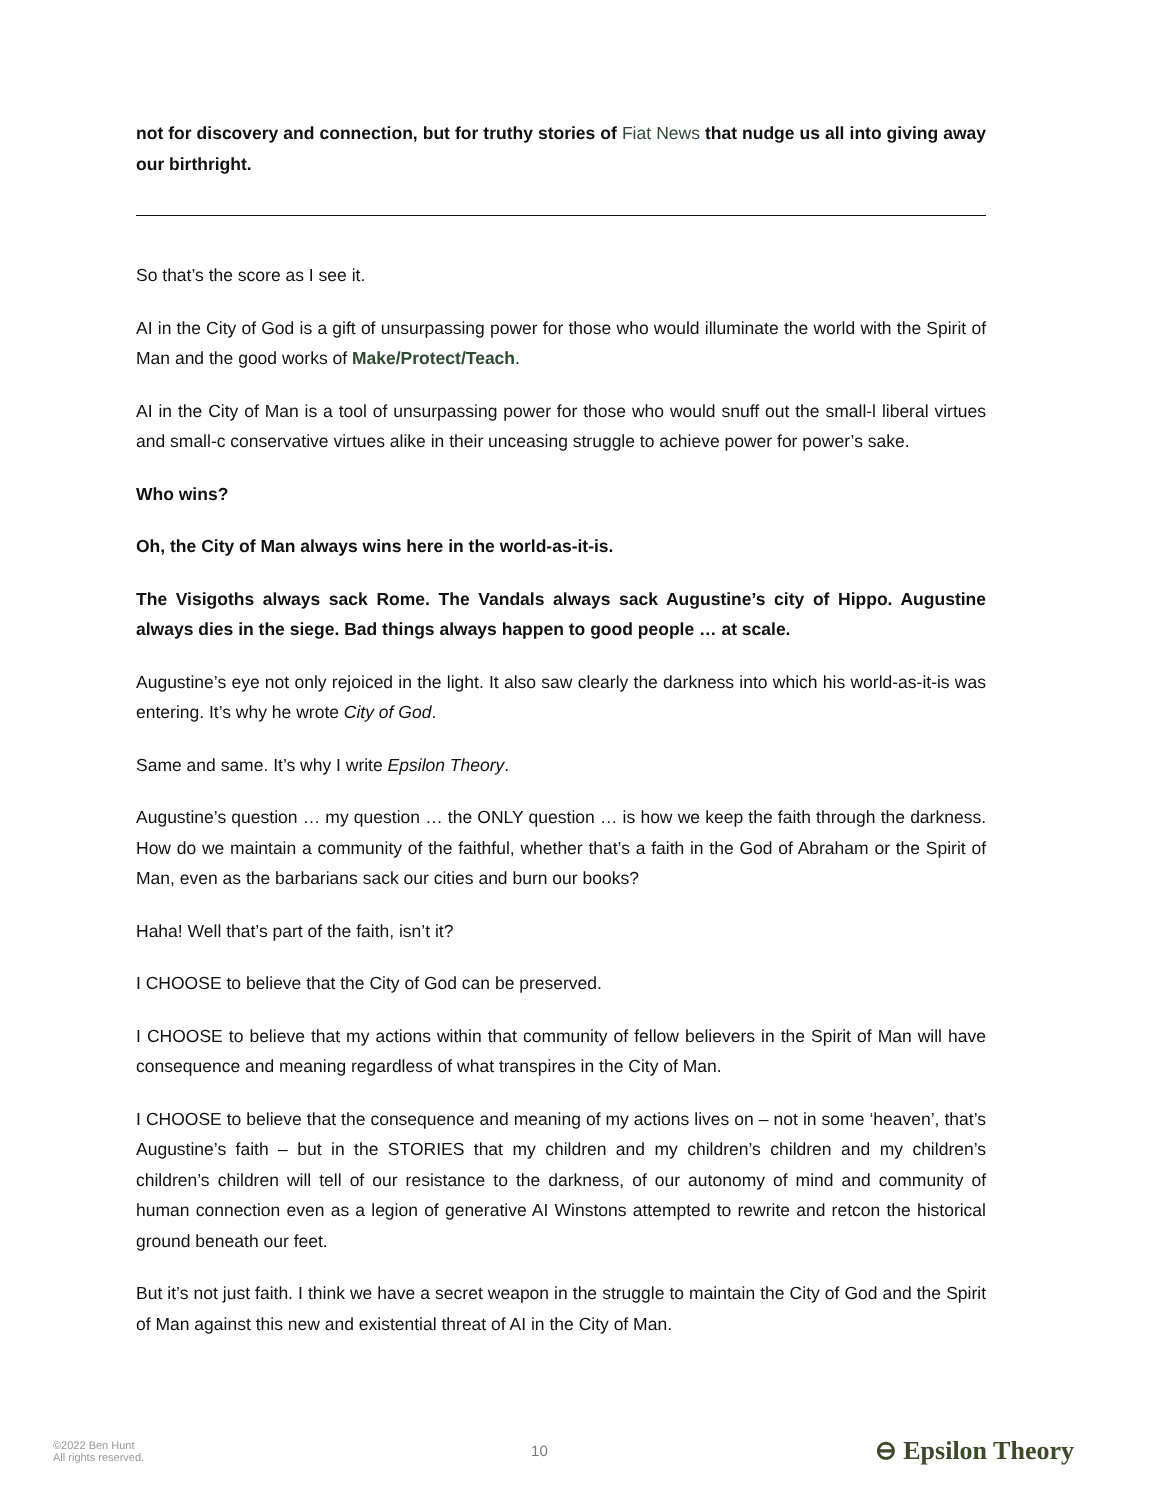not for discovery and connection, but for truthy stories of Fiat News that nudge us all into giving away our birthright.
So that’s the score as I see it.
AI in the City of God is a gift of unsurpassing power for those who would illuminate the world with the Spirit of Man and the good works of Make/Protect/Teach.
AI in the City of Man is a tool of unsurpassing power for those who would snuff out the small-l liberal virtues and small-c conservative virtues alike in their unceasing struggle to achieve power for power’s sake.
Who wins?
Oh, the City of Man always wins here in the world-as-it-is.
The Visigoths always sack Rome. The Vandals always sack Augustine’s city of Hippo. Augustine always dies in the siege. Bad things always happen to good people … at scale.
Augustine’s eye not only rejoiced in the light. It also saw clearly the darkness into which his world-as-it-is was entering. It’s why he wrote City of God.
Same and same. It’s why I write Epsilon Theory.
Augustine’s question … my question … the ONLY question … is how we keep the faith through the darkness. How do we maintain a community of the faithful, whether that’s a faith in the God of Abraham or the Spirit of Man, even as the barbarians sack our cities and burn our books?
Haha! Well that’s part of the faith, isn’t it?
I CHOOSE to believe that the City of God can be preserved.
I CHOOSE to believe that my actions within that community of fellow believers in the Spirit of Man will have consequence and meaning regardless of what transpires in the City of Man.
I CHOOSE to believe that the consequence and meaning of my actions lives on – not in some ‘heaven’, that’s Augustine’s faith – but in the STORIES that my children and my children’s children and my children’s children’s children will tell of our resistance to the darkness, of our autonomy of mind and community of human connection even as a legion of generative AI Winstons attempted to rewrite and retcon the historical ground beneath our feet.
But it’s not just faith. I think we have a secret weapon in the struggle to maintain the City of God and the Spirit of Man against this new and existential threat of AI in the City of Man.
©2022 Ben Hunt
All rights reserved.
10
⊖ Epsilon Theory